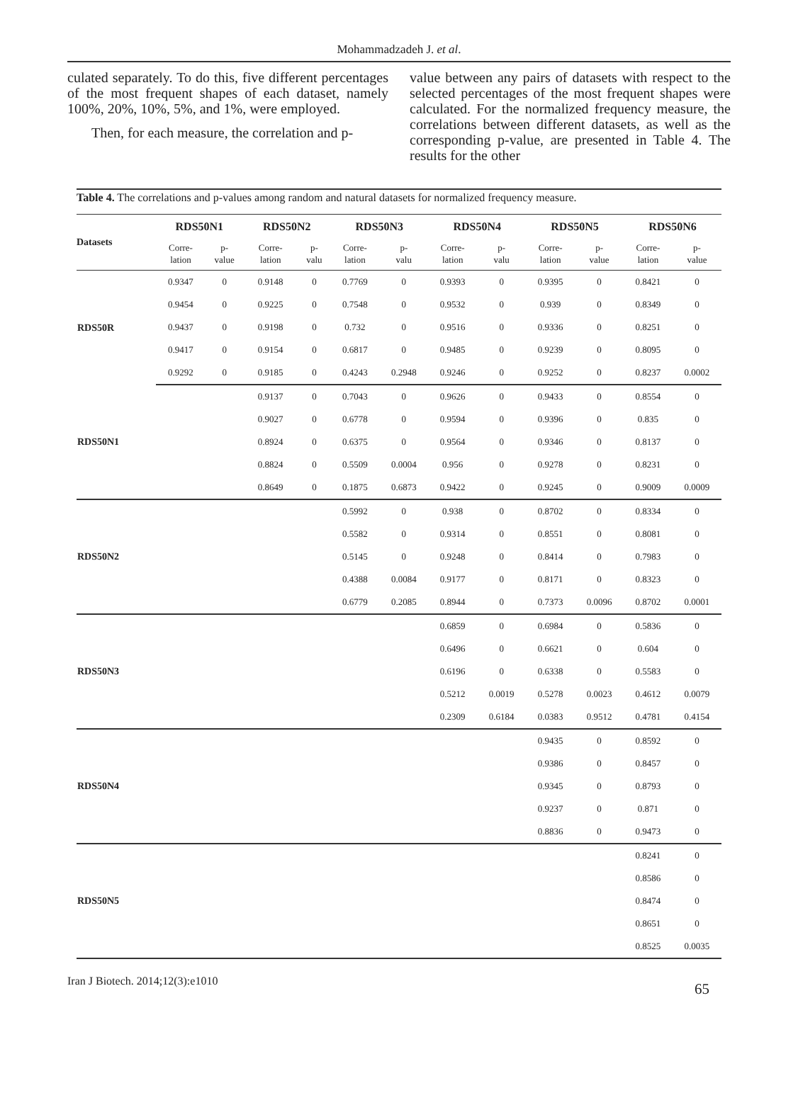Mohammadzadeh J. et al.
culated separately. To do this, five different percentages of the most frequent shapes of each dataset, namely 100%, 20%, 10%, 5%, and 1%, were employed.
Then, for each measure, the correlation and p-
value between any pairs of datasets with respect to the selected percentages of the most frequent shapes were calculated. For the normalized frequency measure, the correlations between different datasets, as well as the corresponding p-value, are presented in Table 4. The results for the other
Table 4. The correlations and p-values among random and natural datasets for normalized frequency measure.
| Datasets | RDS50N1 | | RDS50N2 | | RDS50N3 | | RDS50N4 | | RDS50N5 | | RDS50N6 | |
| --- | --- | --- | --- | --- | --- | --- | --- | --- | --- | --- | --- | --- |
| | Corre- lation | p- value | Corre- lation | p- valu | Corre- lation | p- valu | Corre- lation | p- valu | Corre- lation | p- value | Corre- lation | p- value |
| RDS50R | 0.9347 | 0 | 0.9148 | 0 | 0.7769 | 0 | 0.9393 | 0 | 0.9395 | 0 | 0.8421 | 0 |
| | 0.9454 | 0 | 0.9225 | 0 | 0.7548 | 0 | 0.9532 | 0 | 0.939 | 0 | 0.8349 | 0 |
| | 0.9437 | 0 | 0.9198 | 0 | 0.732 | 0 | 0.9516 | 0 | 0.9336 | 0 | 0.8251 | 0 |
| | 0.9417 | 0 | 0.9154 | 0 | 0.6817 | 0 | 0.9485 | 0 | 0.9239 | 0 | 0.8095 | 0 |
| | 0.9292 | 0 | 0.9185 | 0 | 0.4243 | 0.2948 | 0.9246 | 0 | 0.9252 | 0 | 0.8237 | 0.0002 |
| RDS50N1 | | | 0.9137 | 0 | 0.7043 | 0 | 0.9626 | 0 | 0.9433 | 0 | 0.8554 | 0 |
| | | | 0.9027 | 0 | 0.6778 | 0 | 0.9594 | 0 | 0.9396 | 0 | 0.835 | 0 |
| | | | 0.8924 | 0 | 0.6375 | 0 | 0.9564 | 0 | 0.9346 | 0 | 0.8137 | 0 |
| | | | 0.8824 | 0 | 0.5509 | 0.0004 | 0.956 | 0 | 0.9278 | 0 | 0.8231 | 0 |
| | | | 0.8649 | 0 | 0.1875 | 0.6873 | 0.9422 | 0 | 0.9245 | 0 | 0.9009 | 0.0009 |
| RDS50N2 | | | | | 0.5992 | 0 | 0.938 | 0 | 0.8702 | 0 | 0.8334 | 0 |
| | | | | | 0.5582 | 0 | 0.9314 | 0 | 0.8551 | 0 | 0.8081 | 0 |
| | | | | | 0.5145 | 0 | 0.9248 | 0 | 0.8414 | 0 | 0.7983 | 0 |
| | | | | | 0.4388 | 0.0084 | 0.9177 | 0 | 0.8171 | 0 | 0.8323 | 0 |
| | | | | | 0.6779 | 0.2085 | 0.8944 | 0 | 0.7373 | 0.0096 | 0.8702 | 0.0001 |
| RDS50N3 | | | | | | | 0.6859 | 0 | 0.6984 | 0 | 0.5836 | 0 |
| | | | | | | | 0.6496 | 0 | 0.6621 | 0 | 0.604 | 0 |
| | | | | | | | 0.6196 | 0 | 0.6338 | 0 | 0.5583 | 0 |
| | | | | | | | 0.5212 | 0.0019 | 0.5278 | 0.0023 | 0.4612 | 0.0079 |
| | | | | | | | 0.2309 | 0.6184 | 0.0383 | 0.9512 | 0.4781 | 0.4154 |
| RDS50N4 | | | | | | | | | 0.9435 | 0 | 0.8592 | 0 |
| | | | | | | | | | 0.9386 | 0 | 0.8457 | 0 |
| | | | | | | | | | 0.9345 | 0 | 0.8793 | 0 |
| | | | | | | | | | 0.9237 | 0 | 0.871 | 0 |
| | | | | | | | | | 0.8836 | 0 | 0.9473 | 0 |
| RDS50N5 | | | | | | | | | | | 0.8241 | 0 |
| | | | | | | | | | | | 0.8586 | 0 |
| | | | | | | | | | | | 0.8474 | 0 |
| | | | | | | | | | | | 0.8651 | 0 |
| | | | | | | | | | | | 0.8525 | 0.0035 |
Iran J Biotech. 2014;12(3):e1010 65